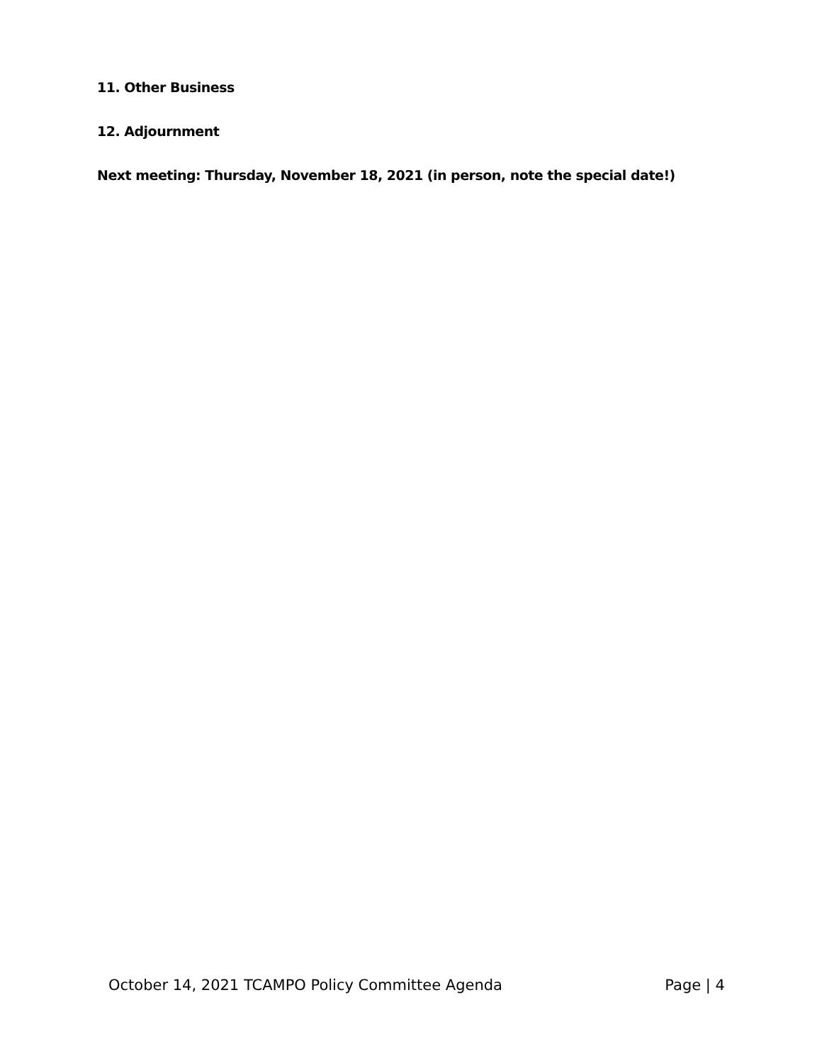11. Other Business
12. Adjournment
Next meeting: Thursday, November 18, 2021 (in person, note the special date!)
October 14, 2021 TCAMPO Policy Committee Agenda Page | 4